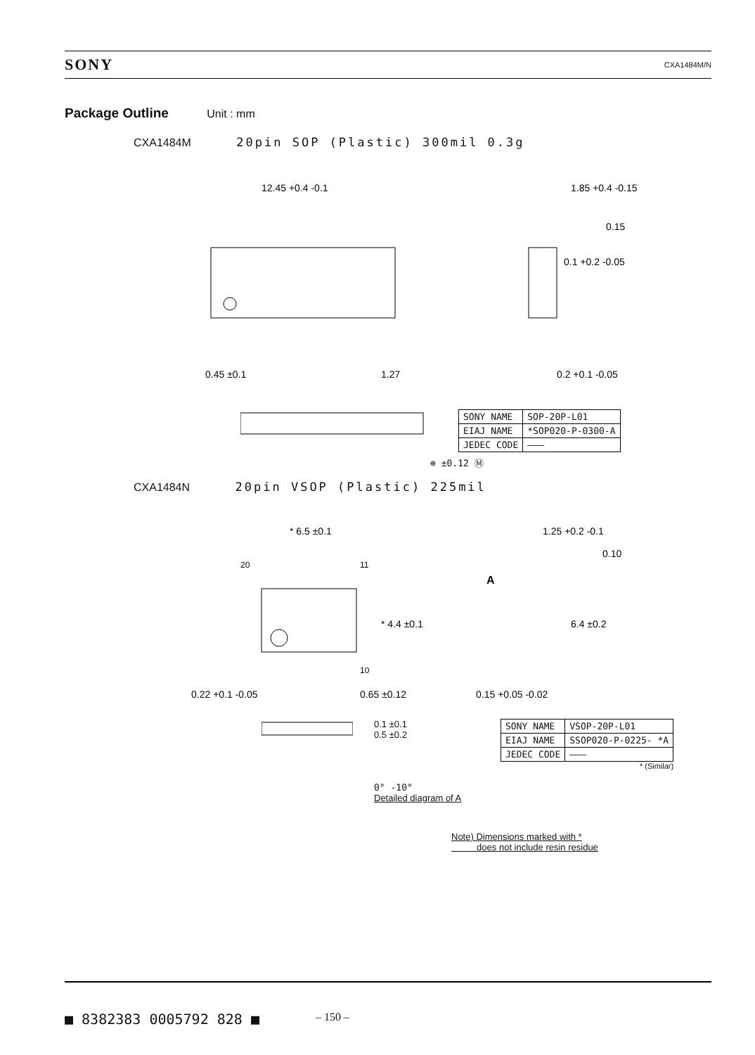SONY CXA1484M/N
Package Outline
Unit : mm
CXA1484M 20pin SOP (Plastic) 300mil 0.3g
12.45 +0.4 -0.1
1.85 +0.4 -0.15
0.45 ±0.1
1.27
0.2 +0.1 -0.05
0.1 +0.2 -0.05
0.15
| SONY NAME | SOP-20P-L01 |
| EIAJ NAME | *SOP020-P-0300-A |
| JEDEC CODE | ——— |
⊕ ±0.12 Ⓜ
CXA1484N 20pin VSOP (Plastic) 225mil
* 6.5 ±0.1
20
11
10
0.22 +0.1 -0.05
0.65 ±0.12
A
1.25 +0.2 -0.1
0.10
0.15 +0.05 -0.02
* 4.4 ±0.1
6.4 ±0.2
0.1 ±0.1
0.5 ±0.2
0° -10°
Detailed diagram of A
| SONY NAME | VSOP-20P-L01 |
| EIAJ NAME | SSOP020-P-0225- *A |
| JEDEC CODE | ——— |
* (Similar)
Note) Dimensions marked with *
does not include resin residue
■ 8382383 0005792 828 ■ – 150 –